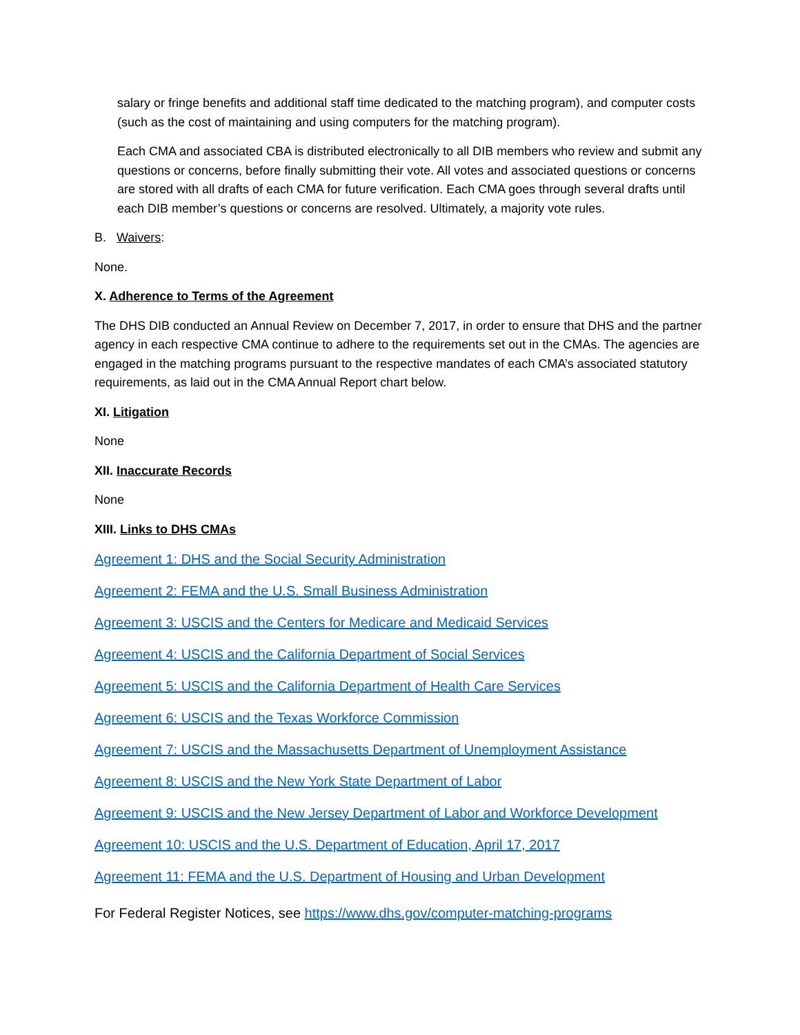salary or fringe benefits and additional staff time dedicated to the matching program), and computer costs (such as the cost of maintaining and using computers for the matching program).
Each CMA and associated CBA is distributed electronically to all DIB members who review and submit any questions or concerns, before finally submitting their vote. All votes and associated questions or concerns are stored with all drafts of each CMA for future verification. Each CMA goes through several drafts until each DIB member’s questions or concerns are resolved. Ultimately, a majority vote rules.
B. Waivers:
None.
X. Adherence to Terms of the Agreement
The DHS DIB conducted an Annual Review on December 7, 2017, in order to ensure that DHS and the partner agency in each respective CMA continue to adhere to the requirements set out in the CMAs. The agencies are engaged in the matching programs pursuant to the respective mandates of each CMA’s associated statutory requirements, as laid out in the CMA Annual Report chart below.
XI. Litigation
None
XII. Inaccurate Records
None
XIII. Links to DHS CMAs
Agreement 1: DHS and the Social Security Administration
Agreement 2: FEMA and the U.S. Small Business Administration
Agreement 3: USCIS and the Centers for Medicare and Medicaid Services
Agreement 4: USCIS and the California Department of Social Services
Agreement 5: USCIS and the California Department of Health Care Services
Agreement 6: USCIS and the Texas Workforce Commission
Agreement 7: USCIS and the Massachusetts Department of Unemployment Assistance
Agreement 8: USCIS and the New York State Department of Labor
Agreement 9: USCIS and the New Jersey Department of Labor and Workforce Development
Agreement 10: USCIS and the U.S. Department of Education, April 17, 2017
Agreement 11: FEMA and the U.S. Department of Housing and Urban Development
For Federal Register Notices, see https://www.dhs.gov/computer-matching-programs